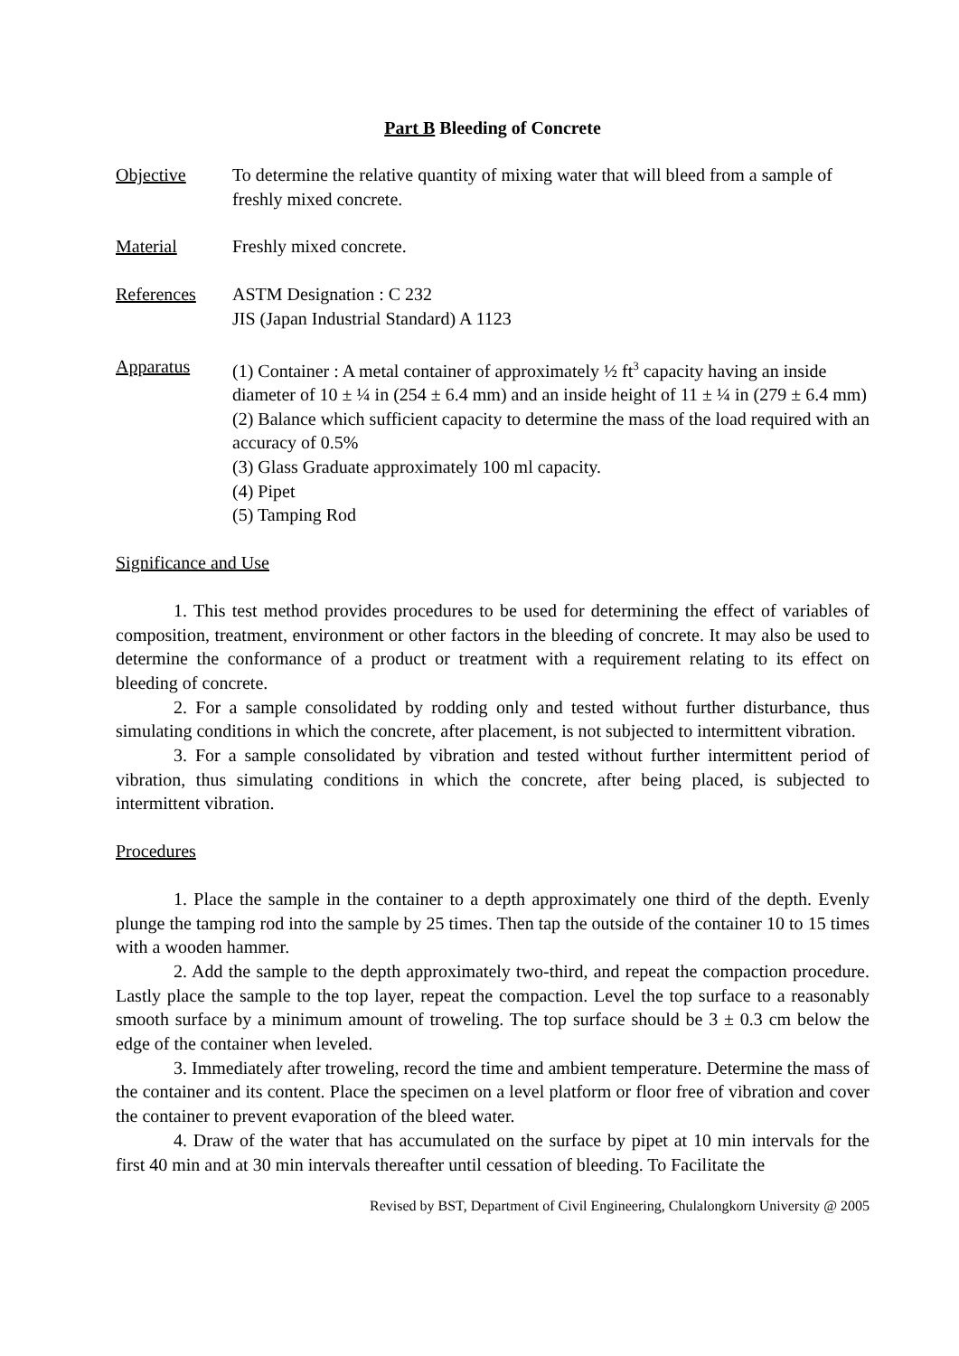Part B Bleeding of Concrete
Objective To determine the relative quantity of mixing water that will bleed from a sample of freshly mixed concrete.
Material Freshly mixed concrete.
References ASTM Designation : C 232
JIS (Japan Industrial Standard) A 1123
Apparatus (1) Container : A metal container of approximately ½ ft<sup>3</sup> capacity having an inside diameter of 10 ± ¼ in (254 ± 6.4 mm) and an inside height of 11 ± ¼ in (279 ± 6.4 mm)
(2) Balance which sufficient capacity to determine the mass of the load required with an accuracy of 0.5%
(3) Glass Graduate approximately 100 ml capacity.
(4) Pipet
(5) Tamping Rod
Significance and Use
1. This test method provides procedures to be used for determining the effect of variables of composition, treatment, environment or other factors in the bleeding of concrete. It may also be used to determine the conformance of a product or treatment with a requirement relating to its effect on bleeding of concrete.
2. For a sample consolidated by rodding only and tested without further disturbance, thus simulating conditions in which the concrete, after placement, is not subjected to intermittent vibration.
3. For a sample consolidated by vibration and tested without further intermittent period of vibration, thus simulating conditions in which the concrete, after being placed, is subjected to intermittent vibration.
Procedures
1. Place the sample in the container to a depth approximately one third of the depth. Evenly plunge the tamping rod into the sample by 25 times. Then tap the outside of the container 10 to 15 times with a wooden hammer.
2. Add the sample to the depth approximately two-third, and repeat the compaction procedure. Lastly place the sample to the top layer, repeat the compaction. Level the top surface to a reasonably smooth surface by a minimum amount of troweling. The top surface should be 3 ± 0.3 cm below the edge of the container when leveled.
3. Immediately after troweling, record the time and ambient temperature. Determine the mass of the container and its content. Place the specimen on a level platform or floor free of vibration and cover the container to prevent evaporation of the bleed water.
4. Draw of the water that has accumulated on the surface by pipet at 10 min intervals for the first 40 min and at 30 min intervals thereafter until cessation of bleeding. To Facilitate the
Revised by BST, Department of Civil Engineering, Chulalongkorn University @ 2005